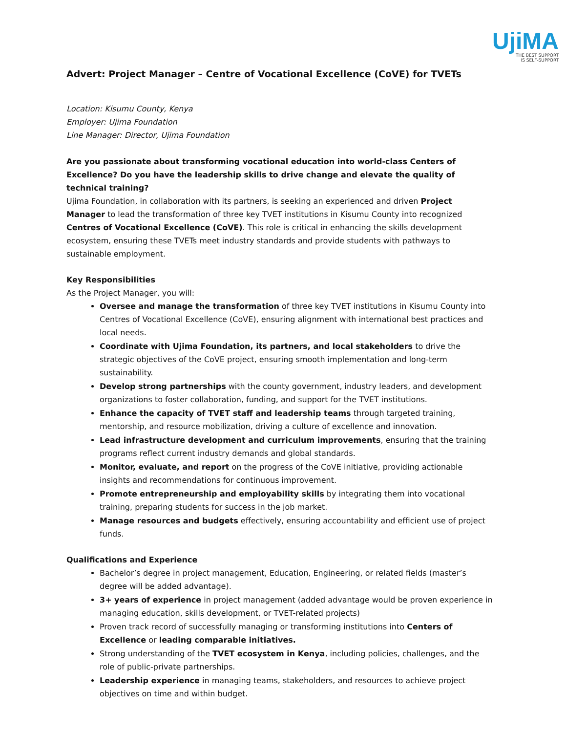UjiMA
THE BEST SUPPORT
IS SELF-SUPPORT
Advert: Project Manager – Centre of Vocational Excellence (CoVE) for TVETs
Location: Kisumu County, Kenya
Employer: Ujima Foundation
Line Manager: Director, Ujima Foundation
Are you passionate about transforming vocational education into world-class Centers of Excellence? Do you have the leadership skills to drive change and elevate the quality of technical training?
Ujima Foundation, in collaboration with its partners, is seeking an experienced and driven Project Manager to lead the transformation of three key TVET institutions in Kisumu County into recognized Centres of Vocational Excellence (CoVE). This role is critical in enhancing the skills development ecosystem, ensuring these TVETs meet industry standards and provide students with pathways to sustainable employment.
Key Responsibilities
As the Project Manager, you will:
Oversee and manage the transformation of three key TVET institutions in Kisumu County into Centres of Vocational Excellence (CoVE), ensuring alignment with international best practices and local needs.
Coordinate with Ujima Foundation, its partners, and local stakeholders to drive the strategic objectives of the CoVE project, ensuring smooth implementation and long-term sustainability.
Develop strong partnerships with the county government, industry leaders, and development organizations to foster collaboration, funding, and support for the TVET institutions.
Enhance the capacity of TVET staff and leadership teams through targeted training, mentorship, and resource mobilization, driving a culture of excellence and innovation.
Lead infrastructure development and curriculum improvements, ensuring that the training programs reflect current industry demands and global standards.
Monitor, evaluate, and report on the progress of the CoVE initiative, providing actionable insights and recommendations for continuous improvement.
Promote entrepreneurship and employability skills by integrating them into vocational training, preparing students for success in the job market.
Manage resources and budgets effectively, ensuring accountability and efficient use of project funds.
Qualifications and Experience
Bachelor’s degree in project management, Education, Engineering, or related fields (master’s degree will be added advantage).
3+ years of experience in project management (added advantage would be proven experience in managing education, skills development, or TVET-related projects)
Proven track record of successfully managing or transforming institutions into Centers of Excellence or leading comparable initiatives.
Strong understanding of the TVET ecosystem in Kenya, including policies, challenges, and the role of public-private partnerships.
Leadership experience in managing teams, stakeholders, and resources to achieve project objectives on time and within budget.